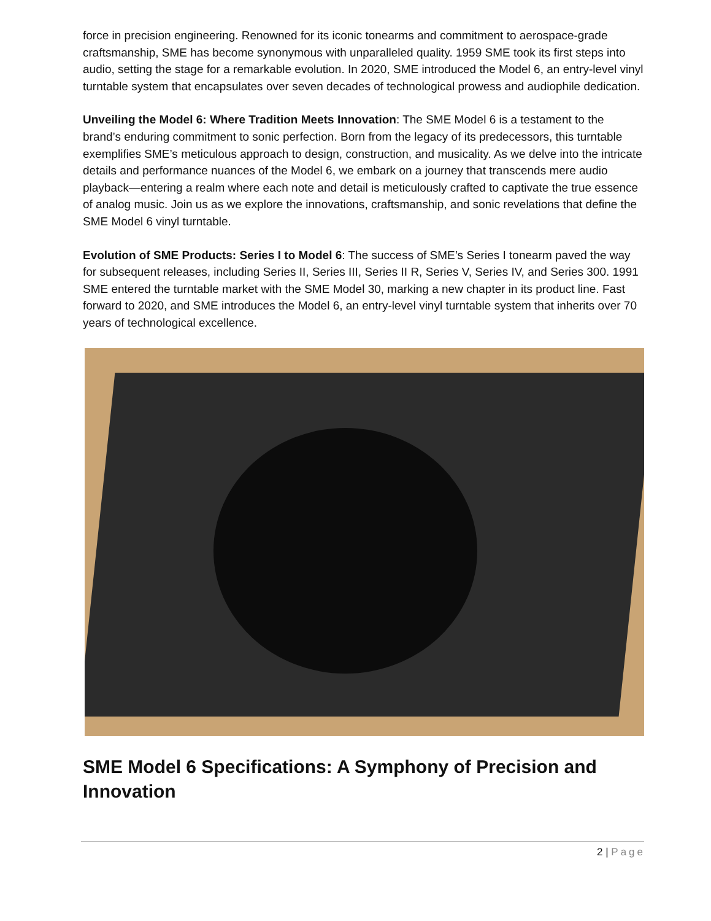force in precision engineering. Renowned for its iconic tonearms and commitment to aerospace-grade craftsmanship, SME has become synonymous with unparalleled quality. 1959 SME took its first steps into audio, setting the stage for a remarkable evolution. In 2020, SME introduced the Model 6, an entry-level vinyl turntable system that encapsulates over seven decades of technological prowess and audiophile dedication.
Unveiling the Model 6: Where Tradition Meets Innovation: The SME Model 6 is a testament to the brand’s enduring commitment to sonic perfection. Born from the legacy of its predecessors, this turntable exemplifies SME’s meticulous approach to design, construction, and musicality. As we delve into the intricate details and performance nuances of the Model 6, we embark on a journey that transcends mere audio playback—entering a realm where each note and detail is meticulously crafted to captivate the true essence of analog music. Join us as we explore the innovations, craftsmanship, and sonic revelations that define the SME Model 6 vinyl turntable.
Evolution of SME Products: Series I to Model 6: The success of SME’s Series I tonearm paved the way for subsequent releases, including Series II, Series III, Series II R, Series V, Series IV, and Series 300. 1991 SME entered the turntable market with the SME Model 30, marking a new chapter in its product line. Fast forward to 2020, and SME introduces the Model 6, an entry-level vinyl turntable system that inherits over 70 years of technological excellence.
SME Model 6 Specifications: A Symphony of Precision and Innovation
2 | Page